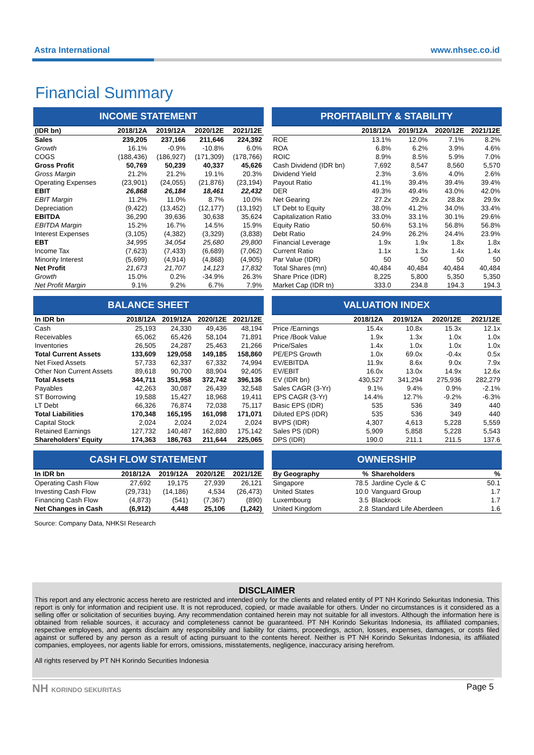Astra International www.nhsec.co.id
Financial Summary
INCOME STATEMENT
| (IDR bn) | 2018/12A | 2019/12A | 2020/12E | 2021/12E |
| --- | --- | --- | --- | --- |
| Sales | 239,205 | 237,166 | 211,646 | 224,392 |
| Growth | 16.1% | -0.9% | -10.8% | 6.0% |
| COGS | (188,436) | (186,927) | (171,309) | (178,766) |
| Gross Profit | 50,769 | 50,239 | 40,337 | 45,626 |
| Gross Margin | 21.2% | 21.2% | 19.1% | 20.3% |
| Operating Expenses | (23,901) | (24,055) | (21,876) | (23,194) |
| EBIT | 26,868 | 26,184 | 18,461 | 22,432 |
| EBIT Margin | 11.2% | 11.0% | 8.7% | 10.0% |
| Depreciation | (9,422) | (13,452) | (12,177) | (13,192) |
| EBITDA | 36,290 | 39,636 | 30,638 | 35,624 |
| EBITDA Margin | 15.2% | 16.7% | 14.5% | 15.9% |
| Interest Expenses | (3,105) | (4,382) | (3,329) | (3,838) |
| EBT | 34,995 | 34,054 | 25,680 | 29,800 |
| Income Tax | (7,623) | (7,433) | (6,689) | (7,062) |
| Minority Interest | (5,699) | (4,914) | (4,868) | (4,905) |
| Net Profit | 21,673 | 21,707 | 14,123 | 17,832 |
| Growth | 15.0% | 0.2% | -34.9% | 26.3% |
| Net Profit Margin | 9.1% | 9.2% | 6.7% | 7.9% |
PROFITABILITY & STABILITY
| | 2018/12A | 2019/12A | 2020/12E | 2021/12E |
| --- | --- | --- | --- | --- |
| ROE | 13.1% | 12.0% | 7.1% | 8.2% |
| ROA | 6.8% | 6.2% | 3.9% | 4.6% |
| ROIC | 8.9% | 8.5% | 5.9% | 7.0% |
| Cash Dividend (IDR bn) | 7,692 | 8,547 | 8,560 | 5,570 |
| Dividend Yield | 2.3% | 3.6% | 4.0% | 2.6% |
| Payout Ratio | 41.1% | 39.4% | 39.4% | 39.4% |
| DER | 49.3% | 49.4% | 43.0% | 42.0% |
| Net Gearing | 27.2x | 29.2x | 28.8x | 29.9x |
| LT Debt to Equity | 38.0% | 41.2% | 34.0% | 33.4% |
| Capitalization Ratio | 33.0% | 33.1% | 30.1% | 29.6% |
| Equity Ratio | 50.6% | 53.1% | 56.8% | 56.8% |
| Debt Ratio | 24.9% | 26.2% | 24.4% | 23.9% |
| Financial Leverage | 1.9x | 1.9x | 1.8x | 1.8x |
| Current Ratio | 1.1x | 1.3x | 1.4x | 1.4x |
| Par Value (IDR) | 50 | 50 | 50 | 50 |
| Total Shares (mn) | 40,484 | 40,484 | 40,484 | 40,484 |
| Share Price (IDR) | 8,225 | 5,800 | 5,350 | 5,350 |
| Market Cap (IDR tn) | 333.0 | 234.8 | 194.3 | 194.3 |
BALANCE SHEET
| In IDR bn | 2018/12A | 2019/12A | 2020/12E | 2021/12E |
| --- | --- | --- | --- | --- |
| Cash | 25,193 | 24,330 | 49,436 | 48,194 |
| Receivables | 65,062 | 65,426 | 58,104 | 71,891 |
| Inventories | 26,505 | 24,287 | 25,463 | 21,266 |
| Total Current Assets | 133,609 | 129,058 | 149,185 | 158,860 |
| Net Fixed Assets | 57,733 | 62,337 | 67,332 | 74,994 |
| Other Non Current Assets | 89,618 | 90,700 | 88,904 | 92,405 |
| Total Assets | 344,711 | 351,958 | 372,742 | 396,136 |
| Payables | 42,263 | 30,087 | 26,439 | 32,548 |
| ST Borrowing | 19,588 | 15,427 | 18,968 | 19,411 |
| LT Debt | 66,326 | 76,874 | 72,038 | 75,117 |
| Total Liabilities | 170,348 | 165,195 | 161,098 | 171,071 |
| Capital Stock | 2,024 | 2,024 | 2,024 | 2,024 |
| Retained Earnings | 127,732 | 140,487 | 162,880 | 175,142 |
| Shareholders' Equity | 174,363 | 186,763 | 211,644 | 225,065 |
VALUATION INDEX
| | 2018/12A | 2019/12A | 2020/12E | 2021/12E |
| --- | --- | --- | --- | --- |
| Price /Earnings | 15.4x | 10.8x | 15.3x | 12.1x |
| Price /Book Value | 1.9x | 1.3x | 1.0x | 1.0x |
| Price/Sales | 1.4x | 1.0x | 1.0x | 1.0x |
| PE/EPS Growth | 1.0x | 69.0x | -0.4x | 0.5x |
| EV/EBITDA | 11.9x | 8.6x | 9.0x | 7.9x |
| EV/EBIT | 16.0x | 13.0x | 14.9x | 12.6x |
| EV (IDR bn) | 430,527 | 341,294 | 275,936 | 282,279 |
| Sales CAGR (3-Yr) | 9.1% | 9.4% | 0.9% | -2.1% |
| EPS CAGR (3-Yr) | 14.4% | 12.7% | -9.2% | -6.3% |
| Basic EPS (IDR) | 535 | 536 | 349 | 440 |
| Diluted EPS (IDR) | 535 | 536 | 349 | 440 |
| BVPS (IDR) | 4,307 | 4,613 | 5,228 | 5,559 |
| Sales PS (IDR) | 5,909 | 5,858 | 5,228 | 5,543 |
| DPS (IDR) | 190.0 | 211.1 | 211.5 | 137.6 |
CASH FLOW STATEMENT
| In IDR bn | 2018/12A | 2019/12A | 2020/12E | 2021/12E |
| --- | --- | --- | --- | --- |
| Operating Cash Flow | 27,692 | 19,175 | 27,939 | 26,121 |
| Investing Cash Flow | (29,731) | (14,186) | 4,534 | (26,473) |
| Financing Cash Flow | (4,873) | (541) | (7,367) | (890) |
| Net Changes in Cash | (6,912) | 4,448 | 25,106 | (1,242) |
OWNERSHIP
| By Geography | % | Shareholders | % |
| --- | --- | --- | --- |
| Singapore | 78.5 | Jardine Cycle & C | 50.1 |
| United States | 10.0 | Vanguard Group | 1.7 |
| Luxembourg | 3.5 | Blackrock | 1.7 |
| United Kingdom | 2.8 | Standard Life Aberdeen | 1.6 |
Source: Company Data, NHKSI Research
DISCLAIMER
This report and any electronic access hereto are restricted and intended only for the clients and related entity of PT NH Korindo Sekuritas Indonesia. This report is only for information and recipient use. It is not reproduced, copied, or made available for others. Under no circumstances is it considered as a selling offer or solicitation of securities buying. Any recommendation contained herein may not suitable for all investors. Although the information here is obtained from reliable sources, it accuracy and completeness cannot be guaranteed. PT NH Korindo Sekuritas Indonesia, its affiliated companies, respective employees, and agents disclaim any responsibility and liability for claims, proceedings, action, losses, expenses, damages, or costs filed against or suffered by any person as a result of acting pursuant to the contents hereof. Neither is PT NH Korindo Sekuritas Indonesia, its affiliated companies, employees, nor agents liable for errors, omissions, misstatements, negligence, inaccuracy arising herefrom.
All rights reserved by PT NH Korindo Securities Indonesia
NH KORINDO SEKURITAS Page 5